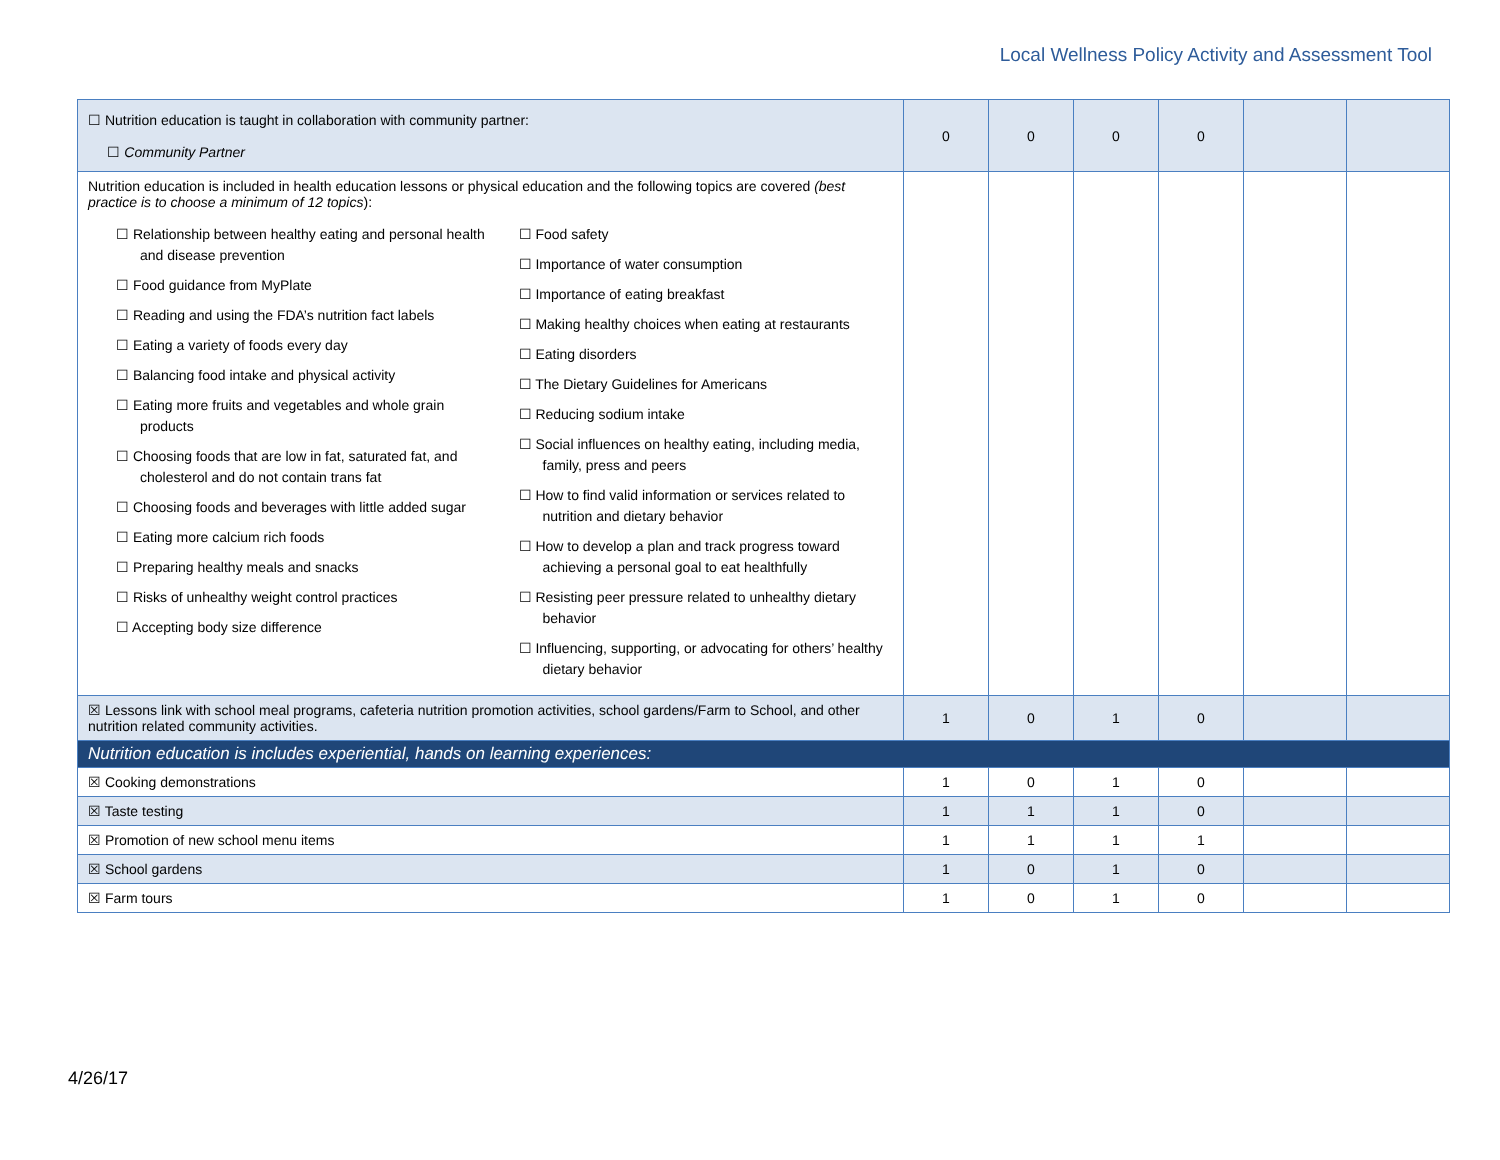Local Wellness Policy Activity and Assessment Tool
| ☐ Nutrition education is taught in collaboration with community partner: ☐ Community Partner | 0 | 0 | 0 | 0 | | |
| Nutrition education is included in health education lessons or physical education and the following topics are covered (best practice is to choose a minimum of 12 topics ): ☐ Relationship between healthy eating and personal health and disease prevention ☐ Food guidance from MyPlate ☐ Reading and using the FDA’s nutrition fact labels ☐ Eating a variety of foods every day ☐ Balancing food intake and physical activity ☐ Eating more fruits and vegetables and whole grain products ☐ Choosing foods that are low in fat, saturated fat, and cholesterol and do not contain trans fat ☐ Choosing foods and beverages with little added sugar ☐ Eating more calcium rich foods ☐ Preparing healthy meals and snacks ☐ Risks of unhealthy weight control practices ☐ Accepting body size difference ☐ Food safety ☐ Importance of water consumption ☐ Importance of eating breakfast ☐ Making healthy choices when eating at restaurants ☐ Eating disorders ☐ The Dietary Guidelines for Americans ☐ Reducing sodium intake ☐ Social influences on healthy eating, including media, family, press and peers ☐ How to find valid information or services related to nutrition and dietary behavior ☐ How to develop a plan and track progress toward achieving a personal goal to eat healthfully ☐ Resisting peer pressure related to unhealthy dietary behavior ☐ Influencing, supporting, or advocating for others’ healthy dietary behavior | | | | | | |
| ☒ Lessons link with school meal programs, cafeteria nutrition promotion activities, school gardens/Farm to School, and other nutrition related community activities. | 1 | 0 | 1 | 0 | | |
| Nutrition education is includes experiential, hands on learning experiences: | | | | | | |
| ☒ Cooking demonstrations | 1 | 0 | 1 | 0 | | |
| ☒ Taste testing | 1 | 1 | 1 | 0 | | |
| ☒ Promotion of new school menu items | 1 | 1 | 1 | 1 | | |
| ☒ School gardens | 1 | 0 | 1 | 0 | | |
| ☒ Farm tours | 1 | 0 | 1 | 0 | | |
4/26/17